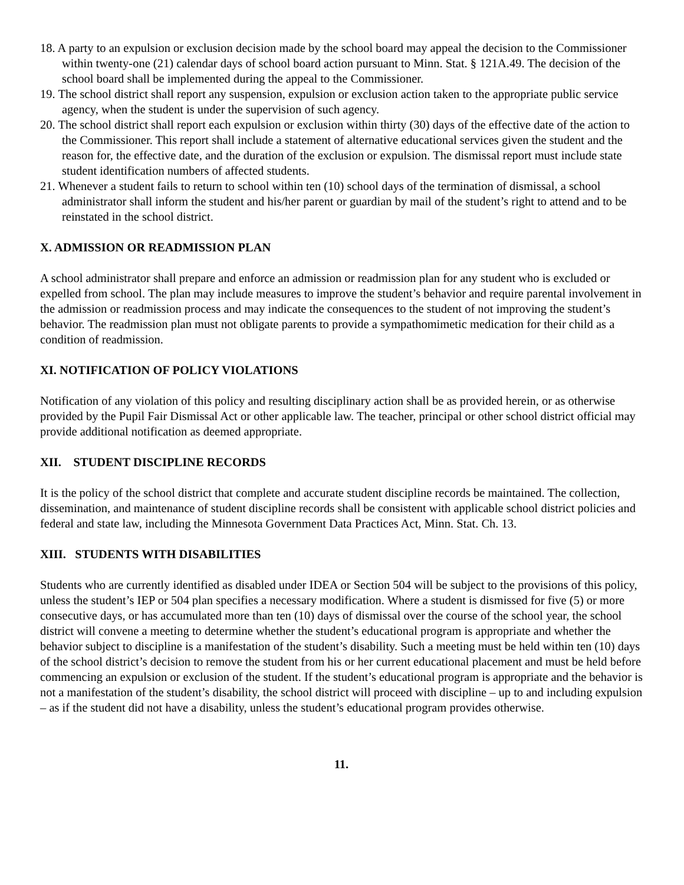18. A party to an expulsion or exclusion decision made by the school board may appeal the decision to the Commissioner within twenty-one (21) calendar days of school board action pursuant to Minn. Stat. § 121A.49. The decision of the school board shall be implemented during the appeal to the Commissioner.
19. The school district shall report any suspension, expulsion or exclusion action taken to the appropriate public service agency, when the student is under the supervision of such agency.
20. The school district shall report each expulsion or exclusion within thirty (30) days of the effective date of the action to the Commissioner. This report shall include a statement of alternative educational services given the student and the reason for, the effective date, and the duration of the exclusion or expulsion. The dismissal report must include state student identification numbers of affected students.
21. Whenever a student fails to return to school within ten (10) school days of the termination of dismissal, a school administrator shall inform the student and his/her parent or guardian by mail of the student’s right to attend and to be reinstated in the school district.
X. ADMISSION OR READMISSION PLAN
A school administrator shall prepare and enforce an admission or readmission plan for any student who is excluded or expelled from school. The plan may include measures to improve the student’s behavior and require parental involvement in the admission or readmission process and may indicate the consequences to the student of not improving the student’s behavior. The readmission plan must not obligate parents to provide a sympathomimetic medication for their child as a condition of readmission.
XI. NOTIFICATION OF POLICY VIOLATIONS
Notification of any violation of this policy and resulting disciplinary action shall be as provided herein, or as otherwise provided by the Pupil Fair Dismissal Act or other applicable law. The teacher, principal or other school district official may provide additional notification as deemed appropriate.
XII. STUDENT DISCIPLINE RECORDS
It is the policy of the school district that complete and accurate student discipline records be maintained. The collection, dissemination, and maintenance of student discipline records shall be consistent with applicable school district policies and federal and state law, including the Minnesota Government Data Practices Act, Minn. Stat. Ch. 13.
XIII. STUDENTS WITH DISABILITIES
Students who are currently identified as disabled under IDEA or Section 504 will be subject to the provisions of this policy, unless the student’s IEP or 504 plan specifies a necessary modification. Where a student is dismissed for five (5) or more consecutive days, or has accumulated more than ten (10) days of dismissal over the course of the school year, the school district will convene a meeting to determine whether the student’s educational program is appropriate and whether the behavior subject to discipline is a manifestation of the student’s disability. Such a meeting must be held within ten (10) days of the school district’s decision to remove the student from his or her current educational placement and must be held before commencing an expulsion or exclusion of the student. If the student’s educational program is appropriate and the behavior is not a manifestation of the student’s disability, the school district will proceed with discipline – up to and including expulsion – as if the student did not have a disability, unless the student’s educational program provides otherwise.
11.